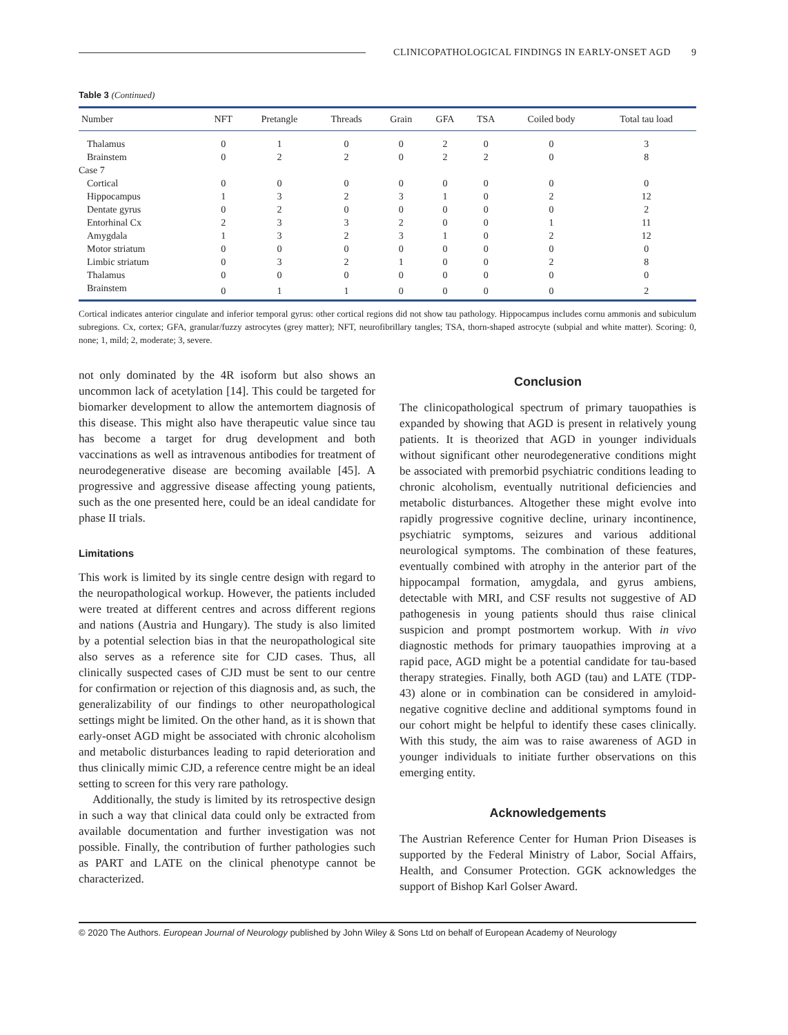CLINICOPATHOLOGICAL FINDINGS IN EARLY-ONSET AGD 9
Table 3 (Continued)
| Number | NFT | Pretangle | Threads | Grain | GFA | TSA | Coiled body | Total tau load |
| --- | --- | --- | --- | --- | --- | --- | --- | --- |
| Thalamus | 0 | 1 | 0 | 0 | 2 | 0 | 0 | 3 |
| Brainstem | 0 | 2 | 2 | 0 | 2 | 2 | 0 | 8 |
| Case 7 | | | | | | | | |
| Cortical | 0 | 0 | 0 | 0 | 0 | 0 | 0 | 0 |
| Hippocampus | 1 | 3 | 2 | 3 | 1 | 0 | 2 | 12 |
| Dentate gyrus | 0 | 2 | 0 | 0 | 0 | 0 | 0 | 2 |
| Entorhinal Cx | 2 | 3 | 3 | 2 | 0 | 0 | 1 | 11 |
| Amygdala | 1 | 3 | 2 | 3 | 1 | 0 | 2 | 12 |
| Motor striatum | 0 | 0 | 0 | 0 | 0 | 0 | 0 | 0 |
| Limbic striatum | 0 | 3 | 2 | 1 | 0 | 0 | 2 | 8 |
| Thalamus | 0 | 0 | 0 | 0 | 0 | 0 | 0 | 0 |
| Brainstem | 0 | 1 | 1 | 0 | 0 | 0 | 0 | 2 |
Cortical indicates anterior cingulate and inferior temporal gyrus: other cortical regions did not show tau pathology. Hippocampus includes cornu ammonis and subiculum subregions. Cx, cortex; GFA, granular/fuzzy astrocytes (grey matter); NFT, neurofibrillary tangles; TSA, thorn-shaped astrocyte (subpial and white matter). Scoring: 0, none; 1, mild; 2, moderate; 3, severe.
not only dominated by the 4R isoform but also shows an uncommon lack of acetylation [14]. This could be targeted for biomarker development to allow the antemortem diagnosis of this disease. This might also have therapeutic value since tau has become a target for drug development and both vaccinations as well as intravenous antibodies for treatment of neurodegenerative disease are becoming available [45]. A progressive and aggressive disease affecting young patients, such as the one presented here, could be an ideal candidate for phase II trials.
Limitations
This work is limited by its single centre design with regard to the neuropathological workup. However, the patients included were treated at different centres and across different regions and nations (Austria and Hungary). The study is also limited by a potential selection bias in that the neuropathological site also serves as a reference site for CJD cases. Thus, all clinically suspected cases of CJD must be sent to our centre for confirmation or rejection of this diagnosis and, as such, the generalizability of our findings to other neuropathological settings might be limited. On the other hand, as it is shown that early-onset AGD might be associated with chronic alcoholism and metabolic disturbances leading to rapid deterioration and thus clinically mimic CJD, a reference centre might be an ideal setting to screen for this very rare pathology.
Additionally, the study is limited by its retrospective design in such a way that clinical data could only be extracted from available documentation and further investigation was not possible. Finally, the contribution of further pathologies such as PART and LATE on the clinical phenotype cannot be characterized.
Conclusion
The clinicopathological spectrum of primary tauopathies is expanded by showing that AGD is present in relatively young patients. It is theorized that AGD in younger individuals without significant other neurodegenerative conditions might be associated with premorbid psychiatric conditions leading to chronic alcoholism, eventually nutritional deficiencies and metabolic disturbances. Altogether these might evolve into rapidly progressive cognitive decline, urinary incontinence, psychiatric symptoms, seizures and various additional neurological symptoms. The combination of these features, eventually combined with atrophy in the anterior part of the hippocampal formation, amygdala, and gyrus ambiens, detectable with MRI, and CSF results not suggestive of AD pathogenesis in young patients should thus raise clinical suspicion and prompt postmortem workup. With in vivo diagnostic methods for primary tauopathies improving at a rapid pace, AGD might be a potential candidate for tau-based therapy strategies. Finally, both AGD (tau) and LATE (TDP-43) alone or in combination can be considered in amyloid-negative cognitive decline and additional symptoms found in our cohort might be helpful to identify these cases clinically. With this study, the aim was to raise awareness of AGD in younger individuals to initiate further observations on this emerging entity.
Acknowledgements
The Austrian Reference Center for Human Prion Diseases is supported by the Federal Ministry of Labor, Social Affairs, Health, and Consumer Protection. GGK acknowledges the support of Bishop Karl Golser Award.
© 2020 The Authors. European Journal of Neurology published by John Wiley & Sons Ltd on behalf of European Academy of Neurology